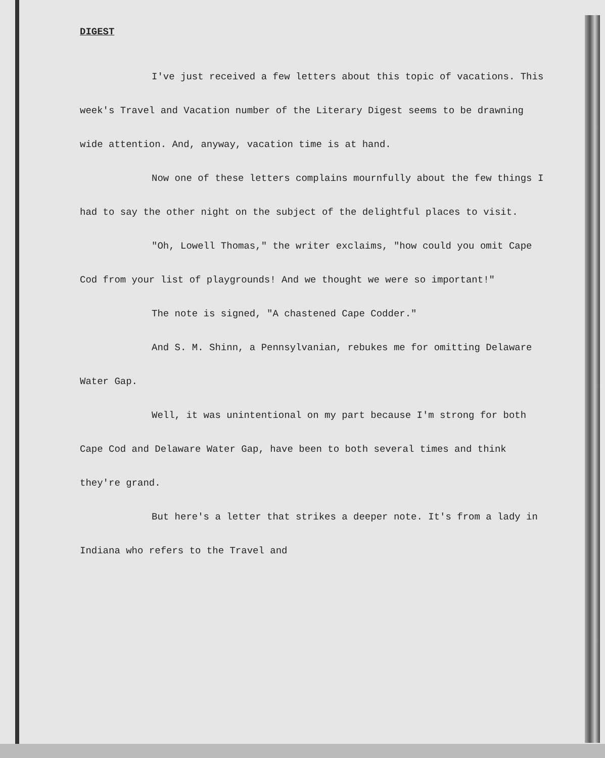DIGEST
I've just received a few letters about this topic of vacations. This week's Travel and Vacation number of the Literary Digest seems to be drawning wide attention. And, anyway, vacation time is at hand.
Now one of these letters complains mournfully about the few things I had to say the other night on the subject of the delightful places to visit.
"Oh, Lowell Thomas," the writer exclaims, "how could you omit Cape Cod from your list of playgrounds! And we thought we were so important!"
The note is signed, "A chastened Cape Codder."
And S. M. Shinn, a Pennsylvanian, rebukes me for omitting Delaware Water Gap.
Well, it was unintentional on my part because I'm strong for both Cape Cod and Delaware Water Gap, have been to both several times and think they're grand.
But here's a letter that strikes a deeper note. It's from a lady in Indiana who refers to the Travel and